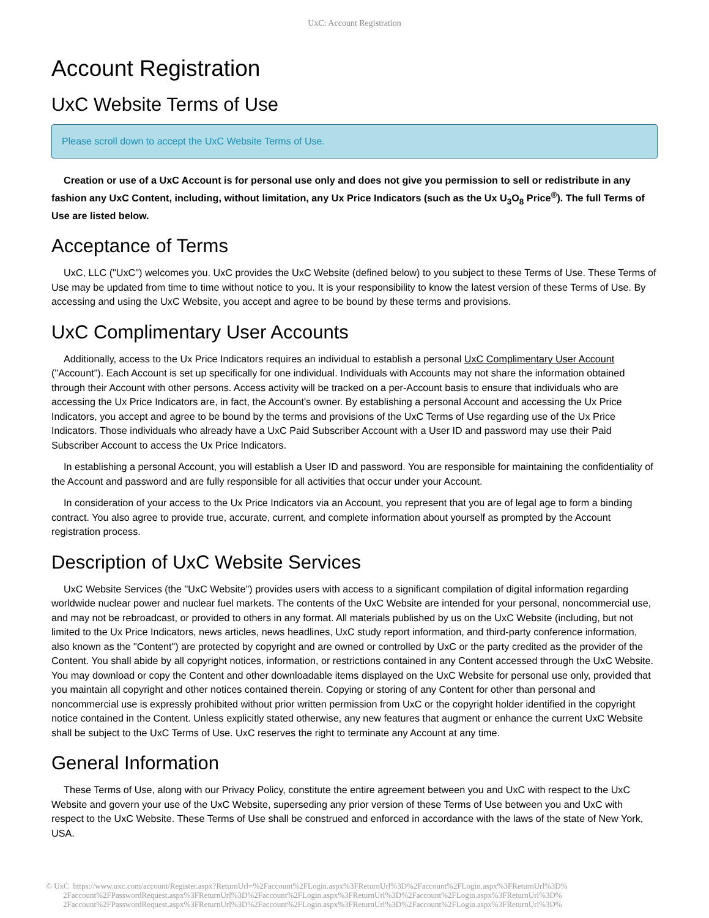UxC: Account Registration
Account Registration
UxC Website Terms of Use
Please scroll down to accept the UxC Website Terms of Use.
Creation or use of a UxC Account is for personal use only and does not give you permission to sell or redistribute in any fashion any UxC Content, including, without limitation, any Ux Price Indicators (such as the Ux U<sub>3</sub>O<sub>8</sub> Price<sup>®</sup>). The full Terms of Use are listed below.
Acceptance of Terms
UxC, LLC ("UxC") welcomes you. UxC provides the UxC Website (defined below) to you subject to these Terms of Use. These Terms of Use may be updated from time to time without notice to you. It is your responsibility to know the latest version of these Terms of Use. By accessing and using the UxC Website, you accept and agree to be bound by these terms and provisions.
UxC Complimentary User Accounts
Additionally, access to the Ux Price Indicators requires an individual to establish a personal UxC Complimentary User Account ("Account"). Each Account is set up specifically for one individual. Individuals with Accounts may not share the information obtained through their Account with other persons. Access activity will be tracked on a per-Account basis to ensure that individuals who are accessing the Ux Price Indicators are, in fact, the Account's owner. By establishing a personal Account and accessing the Ux Price Indicators, you accept and agree to be bound by the terms and provisions of the UxC Terms of Use regarding use of the Ux Price Indicators. Those individuals who already have a UxC Paid Subscriber Account with a User ID and password may use their Paid Subscriber Account to access the Ux Price Indicators.
In establishing a personal Account, you will establish a User ID and password. You are responsible for maintaining the confidentiality of the Account and password and are fully responsible for all activities that occur under your Account.
In consideration of your access to the Ux Price Indicators via an Account, you represent that you are of legal age to form a binding contract. You also agree to provide true, accurate, current, and complete information about yourself as prompted by the Account registration process.
Description of UxC Website Services
UxC Website Services (the "UxC Website") provides users with access to a significant compilation of digital information regarding worldwide nuclear power and nuclear fuel markets. The contents of the UxC Website are intended for your personal, noncommercial use, and may not be rebroadcast, or provided to others in any format. All materials published by us on the UxC Website (including, but not limited to the Ux Price Indicators, news articles, news headlines, UxC study report information, and third-party conference information, also known as the "Content") are protected by copyright and are owned or controlled by UxC or the party credited as the provider of the Content. You shall abide by all copyright notices, information, or restrictions contained in any Content accessed through the UxC Website. You may download or copy the Content and other downloadable items displayed on the UxC Website for personal use only, provided that you maintain all copyright and other notices contained therein. Copying or storing of any Content for other than personal and noncommercial use is expressly prohibited without prior written permission from UxC or the copyright holder identified in the copyright notice contained in the Content. Unless explicitly stated otherwise, any new features that augment or enhance the current UxC Website shall be subject to the UxC Terms of Use. UxC reserves the right to terminate any Account at any time.
General Information
These Terms of Use, along with our Privacy Policy, constitute the entire agreement between you and UxC with respect to the UxC Website and govern your use of the UxC Website, superseding any prior version of these Terms of Use between you and UxC with respect to the UxC Website. These Terms of Use shall be construed and enforced in accordance with the laws of the state of New York, USA.
© UxC https://www.uxc.com/account/Register.aspx?ReturnUrl=%2Faccount%2FLogin.aspx%3FReturnUrl%3D%2Faccount%2FLogin.aspx%3FReturnUrl%3D%
2Faccount%2FPasswordRequest.aspx%3FReturnUrl%3D%2Faccount%2FLogin.aspx%3FReturnUrl%3D%2Faccount%2FLogin.aspx%3FReturnUrl%3D%
2Faccount%2FPasswordRequest.aspx%3FReturnUrl%3D%2Faccount%2FLogin.aspx%3FReturnUrl%3D%2Faccount%2FLogin.aspx%3FReturnUrl%3D%